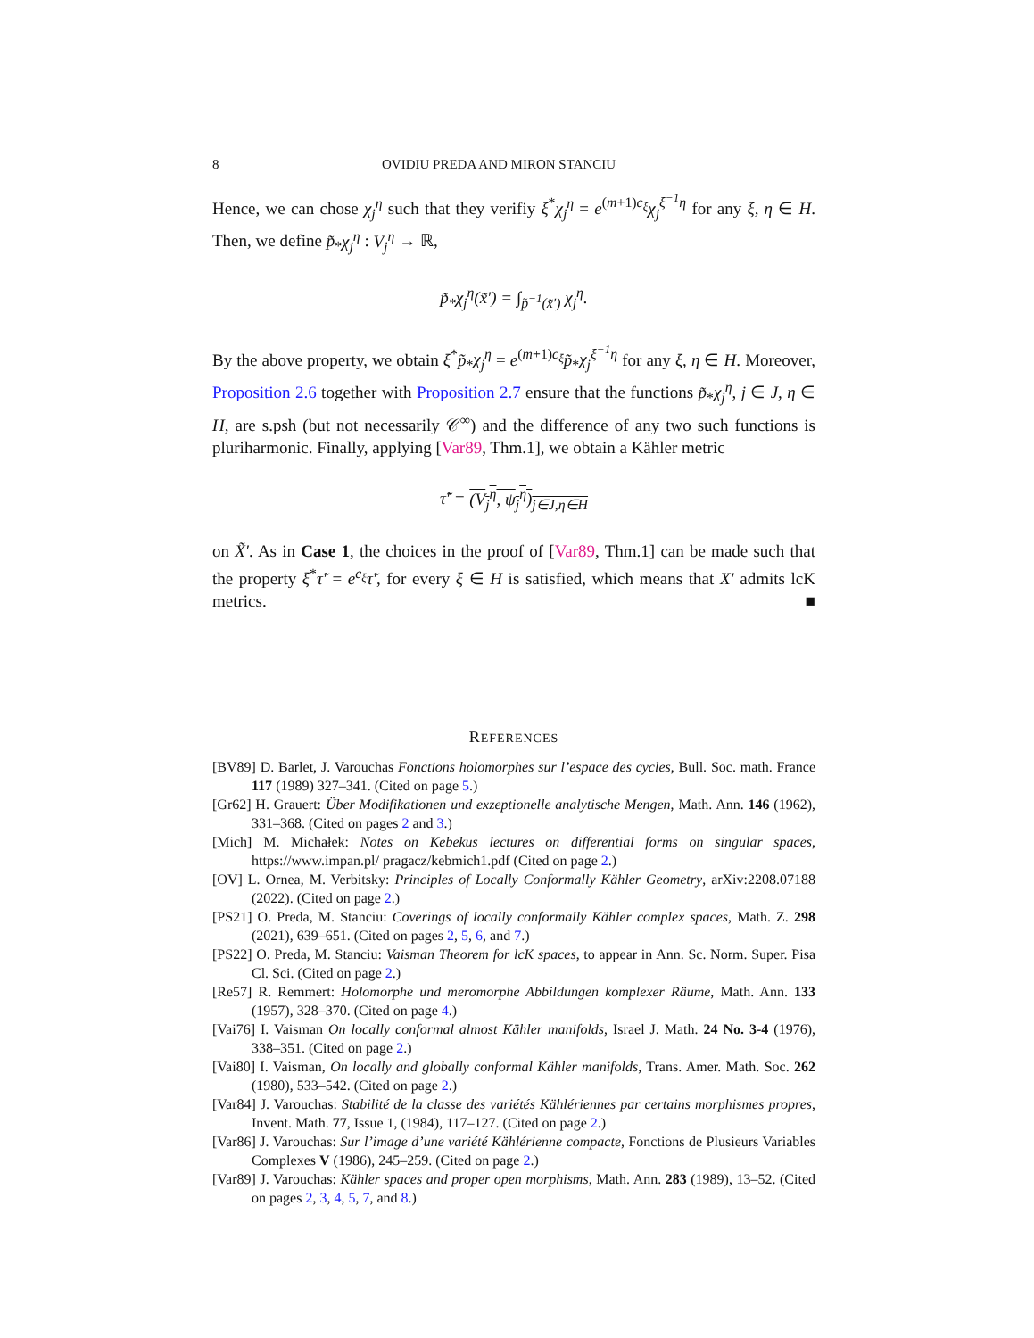8 OVIDIU PREDA AND MIRON STANCIU
Hence, we can chose χ<sub>j</sub><sup>η</sup> such that they verifiy ξ<sup>*</sup>χ<sub>j</sub><sup>η</sup> = e<sup>(m+1)c<sub>ξ</sub></sup>χ<sub>j</sub><sup>ξ<sup>−1</sup>η</sup> for any ξ, η ∈ H. Then, we define p̃<sub>*</sub>χ<sub>j</sub><sup>η</sup> : V<sub>j</sub><sup>η</sup> → ℝ,
p̃<sub>*</sub>χ<sub>j</sub><sup>η</sup>(x̃′) = ∫<sub>p̃<sup>−1</sup>(x̃′)</sub> χ<sub>j</sub><sup>η</sup>.
By the above property, we obtain ξ<sup>*</sup>p̃<sub>*</sub>χ<sub>j</sub><sup>η</sup> = e<sup>(m+1)c<sub>ξ</sub></sup>p̃<sub>*</sub>χ<sub>j</sub><sup>ξ<sup>−1</sup>η</sup> for any ξ, η ∈ H. Moreover, Proposition 2.6 together with Proposition 2.7 ensure that the functions p̃<sub>*</sub>χ<sub>j</sub><sup>η</sup>, j ∈ J, η ∈ H, are s.psh (but not necessarily 𝒞<sup>∞</sup>) and the difference of any two such functions is pluriharmonic. Finally, applying [Var89, Thm.1], we obtain a Kähler metric
τ̃′ = (V<sub>j</sub><sup>η</sup>, ψ<sub>j</sub><sup>η</sup>)<sub>j∈J,η∈H</sub>
on X̃′. As in Case 1, the choices in the proof of [Var89, Thm.1] can be made such that the property ξ<sup>*</sup>τ̃′ = e<sup>c<sub>ξ</sub></sup>τ̃′, for every ξ ∈ H is satisfied, which means that X′ admits lcK metrics. ■
REFERENCES
[BV89] D. Barlet, J. Varouchas Fonctions holomorphes sur l’espace des cycles, Bull. Soc. math. France 117 (1989) 327–341. (Cited on page 5.)
[Gr62] H. Grauert: Über Modifikationen und exzeptionelle analytische Mengen, Math. Ann. 146 (1962), 331–368. (Cited on pages 2 and 3.)
[Mich] M. Michałek: Notes on Kebekus lectures on differential forms on singular spaces, https://www.impan.pl/ pragacz/kebmich1.pdf (Cited on page 2.)
[OV] L. Ornea, M. Verbitsky: Principles of Locally Conformally Kähler Geometry, arXiv:2208.07188 (2022). (Cited on page 2.)
[PS21] O. Preda, M. Stanciu: Coverings of locally conformally Kähler complex spaces, Math. Z. 298 (2021), 639–651. (Cited on pages 2, 5, 6, and 7.)
[PS22] O. Preda, M. Stanciu: Vaisman Theorem for lcK spaces, to appear in Ann. Sc. Norm. Super. Pisa Cl. Sci. (Cited on page 2.)
[Re57] R. Remmert: Holomorphe und meromorphe Abbildungen komplexer Räume, Math. Ann. 133 (1957), 328–370. (Cited on page 4.)
[Vai76] I. Vaisman On locally conformal almost Kähler manifolds, Israel J. Math. 24 No. 3-4 (1976), 338–351. (Cited on page 2.)
[Vai80] I. Vaisman, On locally and globally conformal Kähler manifolds, Trans. Amer. Math. Soc. 262 (1980), 533–542. (Cited on page 2.)
[Var84] J. Varouchas: Stabilité de la classe des variétés Kählériennes par certains morphismes propres, Invent. Math. 77, Issue 1, (1984), 117–127. (Cited on page 2.)
[Var86] J. Varouchas: Sur l’image d’une variété Kählérienne compacte, Fonctions de Plusieurs Variables Complexes V (1986), 245–259. (Cited on page 2.)
[Var89] J. Varouchas: Kähler spaces and proper open morphisms, Math. Ann. 283 (1989), 13–52. (Cited on pages 2, 3, 4, 5, 7, and 8.)